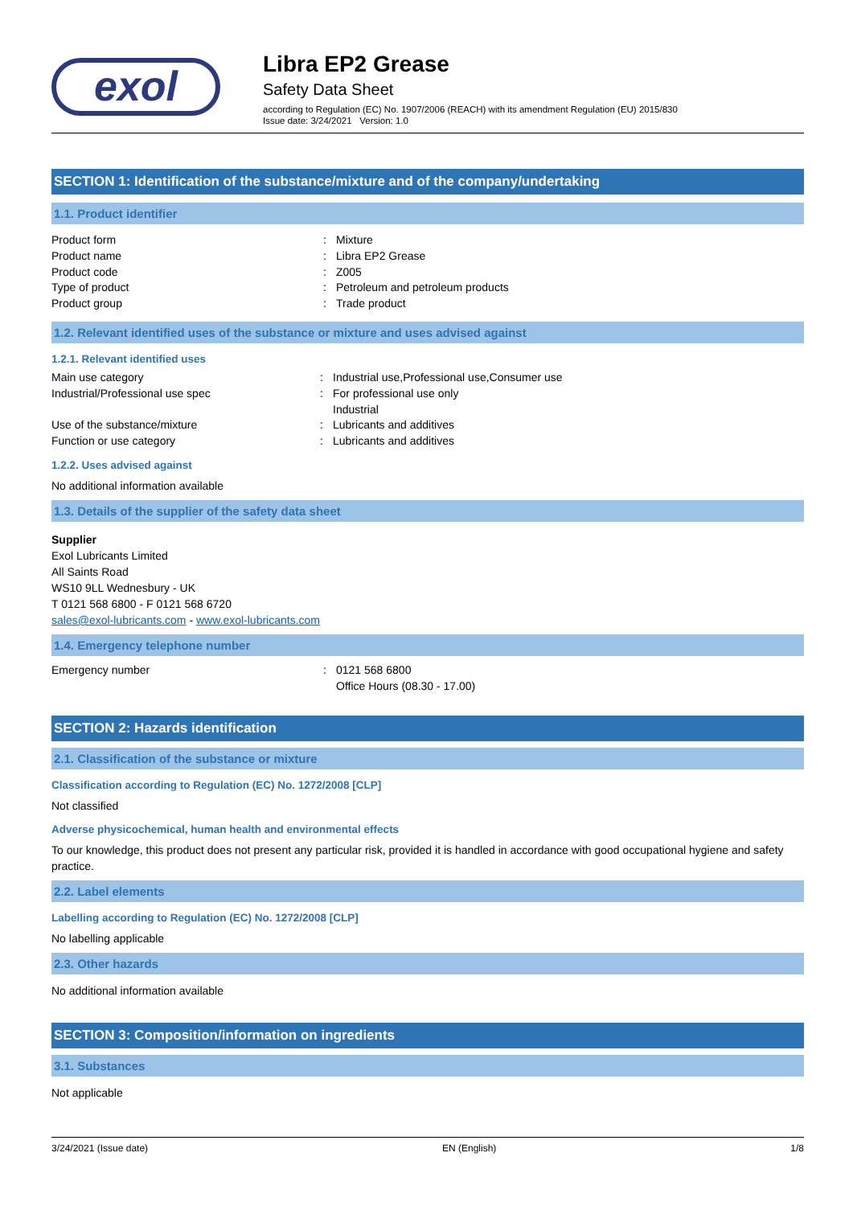exol
Libra EP2 Grease
Safety Data Sheet
according to Regulation (EC) No. 1907/2006 (REACH) with its amendment Regulation (EU) 2015/830
Issue date: 3/24/2021 Version: 1.0
SECTION 1: Identification of the substance/mixture and of the company/undertaking
1.1. Product identifier
Product form: Mixture
Product name: Libra EP2 Grease
Product code: Z005
Type of product: Petroleum and petroleum products
Product group: Trade product
1.2. Relevant identified uses of the substance or mixture and uses advised against
1.2.1. Relevant identified uses
Main use category: Industrial use,Professional use,Consumer use
Industrial/Professional use spec: For professional use only
Industrial
Use of the substance/mixture: Lubricants and additives
Function or use category: Lubricants and additives
1.2.2. Uses advised against
No additional information available
1.3. Details of the supplier of the safety data sheet
Supplier
Exol Lubricants Limited
All Saints Road
WS10 9LL Wednesbury - UK
T 0121 568 6800 - F 0121 568 6720
sales@exol-lubricants.com - www.exol-lubricants.com
1.4. Emergency telephone number
Emergency number: 0121 568 6800
Office Hours (08.30 - 17.00)
SECTION 2: Hazards identification
2.1. Classification of the substance or mixture
Classification according to Regulation (EC) No. 1272/2008 [CLP]
Not classified
Adverse physicochemical, human health and environmental effects
To our knowledge, this product does not present any particular risk, provided it is handled in accordance with good occupational hygiene and safety practice.
2.2. Label elements
Labelling according to Regulation (EC) No. 1272/2008 [CLP]
No labelling applicable
2.3. Other hazards
No additional information available
SECTION 3: Composition/information on ingredients
3.1. Substances
Not applicable
3/24/2021 (Issue date) EN (English) 1/8